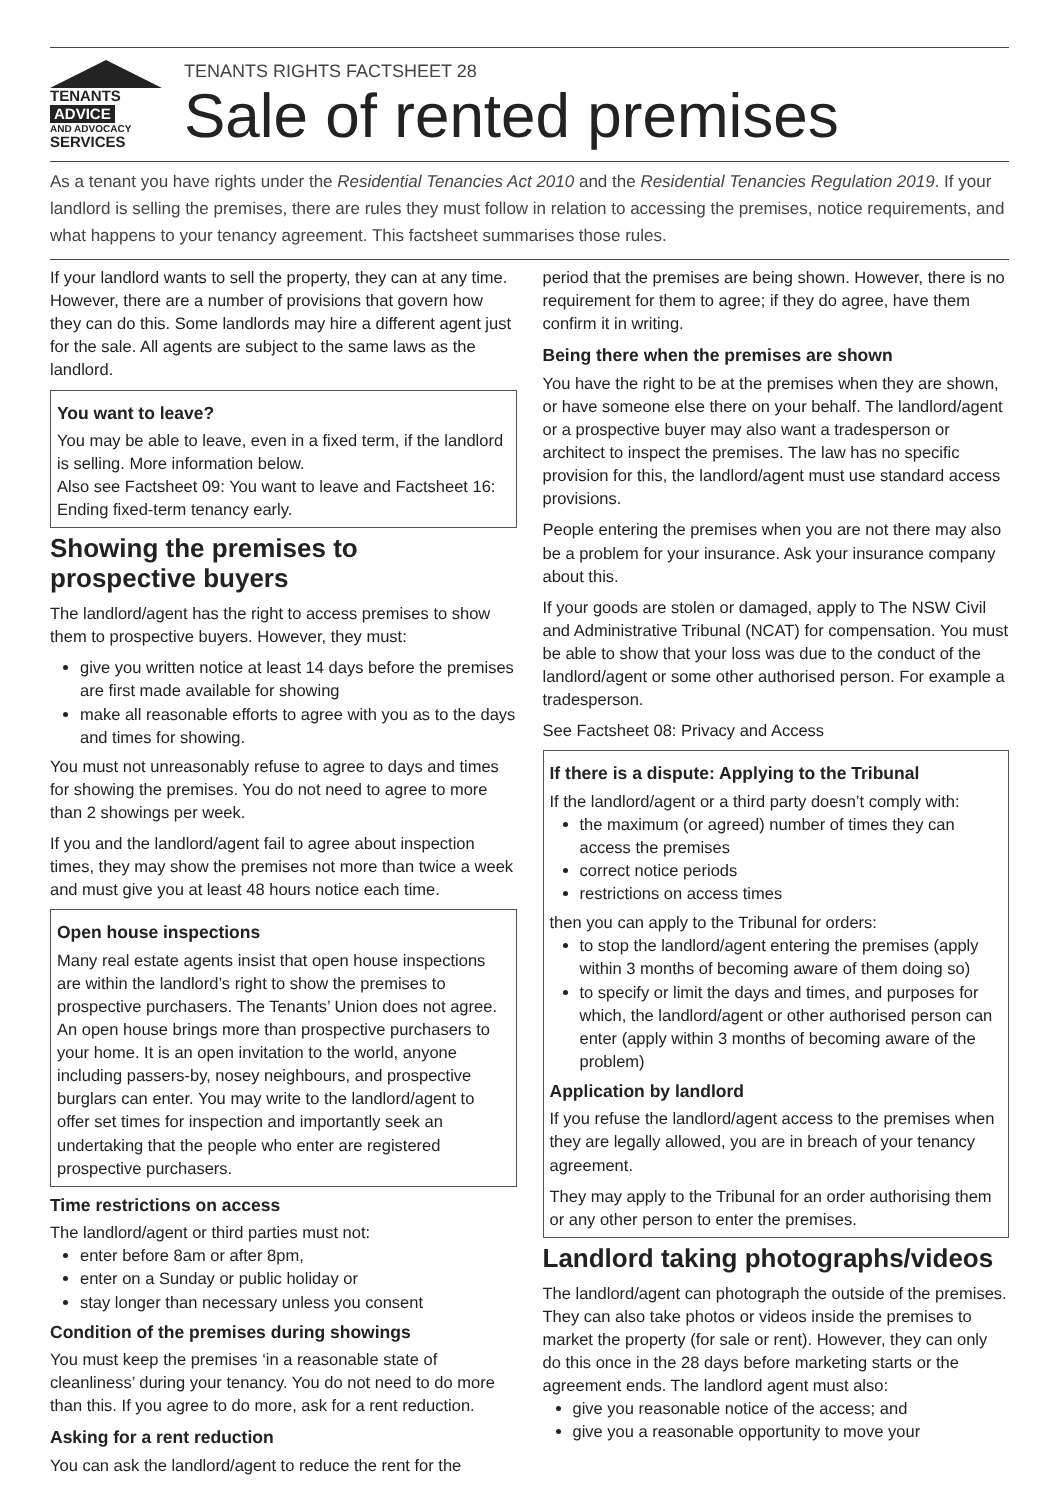TENANTS
ADVICE
AND ADVOCACY
SERVICES
TENANTS RIGHTS FACTSHEET 28
Sale of rented premises
As a tenant you have rights under the Residential Tenancies Act 2010 and the Residential Tenancies Regulation 2019. If your landlord is selling the premises, there are rules they must follow in relation to accessing the premises, notice requirements, and what happens to your tenancy agreement. This factsheet summarises those rules.
If your landlord wants to sell the property, they can at any time. However, there are a number of provisions that govern how they can do this. Some landlords may hire a different agent just for the sale. All agents are subject to the same laws as the landlord.
You want to leave?
You may be able to leave, even in a fixed term, if the landlord is selling. More information below.
Also see Factsheet 09: You want to leave and Factsheet 16: Ending fixed-term tenancy early.
Showing the premises to
prospective buyers
The landlord/agent has the right to access premises to show them to prospective buyers. However, they must:
give you written notice at least 14 days before the premises are first made available for showing
make all reasonable efforts to agree with you as to the days and times for showing.
You must not unreasonably refuse to agree to days and times for showing the premises. You do not need to agree to more than 2 showings per week.
If you and the landlord/agent fail to agree about inspection times, they may show the premises not more than twice a week and must give you at least 48 hours notice each time.
Open house inspections
Many real estate agents insist that open house inspections are within the landlord’s right to show the premises to prospective purchasers. The Tenants’ Union does not agree. An open house brings more than prospective purchasers to your home. It is an open invitation to the world, anyone including passers-by, nosey neighbours, and prospective burglars can enter. You may write to the landlord/agent to offer set times for inspection and importantly seek an undertaking that the people who enter are registered prospective purchasers.
Time restrictions on access
The landlord/agent or third parties must not:
enter before 8am or after 8pm,
enter on a Sunday or public holiday or
stay longer than necessary unless you consent
Condition of the premises during showings
You must keep the premises ‘in a reasonable state of cleanliness’ during your tenancy. You do not need to do more than this. If you agree to do more, ask for a rent reduction.
Asking for a rent reduction
You can ask the landlord/agent to reduce the rent for the
period that the premises are being shown. However, there is no requirement for them to agree; if they do agree, have them confirm it in writing.
Being there when the premises are shown
You have the right to be at the premises when they are shown, or have someone else there on your behalf. The landlord/agent or a prospective buyer may also want a tradesperson or architect to inspect the premises. The law has no specific provision for this, the landlord/agent must use standard access provisions.
People entering the premises when you are not there may also be a problem for your insurance. Ask your insurance company about this.
If your goods are stolen or damaged, apply to The NSW Civil and Administrative Tribunal (NCAT) for compensation. You must be able to show that your loss was due to the conduct of the landlord/agent or some other authorised person. For example a tradesperson.
See Factsheet 08: Privacy and Access
If there is a dispute: Applying to the Tribunal
If the landlord/agent or a third party doesn’t comply with:
the maximum (or agreed) number of times they can access the premises
correct notice periods
restrictions on access times
then you can apply to the Tribunal for orders:
to stop the landlord/agent entering the premises (apply within 3 months of becoming aware of them doing so)
to specify or limit the days and times, and purposes for which, the landlord/agent or other authorised person can enter (apply within 3 months of becoming aware of the problem)
Application by landlord
If you refuse the landlord/agent access to the premises when they are legally allowed, you are in breach of your tenancy agreement.
They may apply to the Tribunal for an order authorising them or any other person to enter the premises.
Landlord taking photographs/videos
The landlord/agent can photograph the outside of the premises. They can also take photos or videos inside the premises to market the property (for sale or rent). However, they can only do this once in the 28 days before marketing starts or the agreement ends. The landlord agent must also:
give you reasonable notice of the access; and
give you a reasonable opportunity to move your